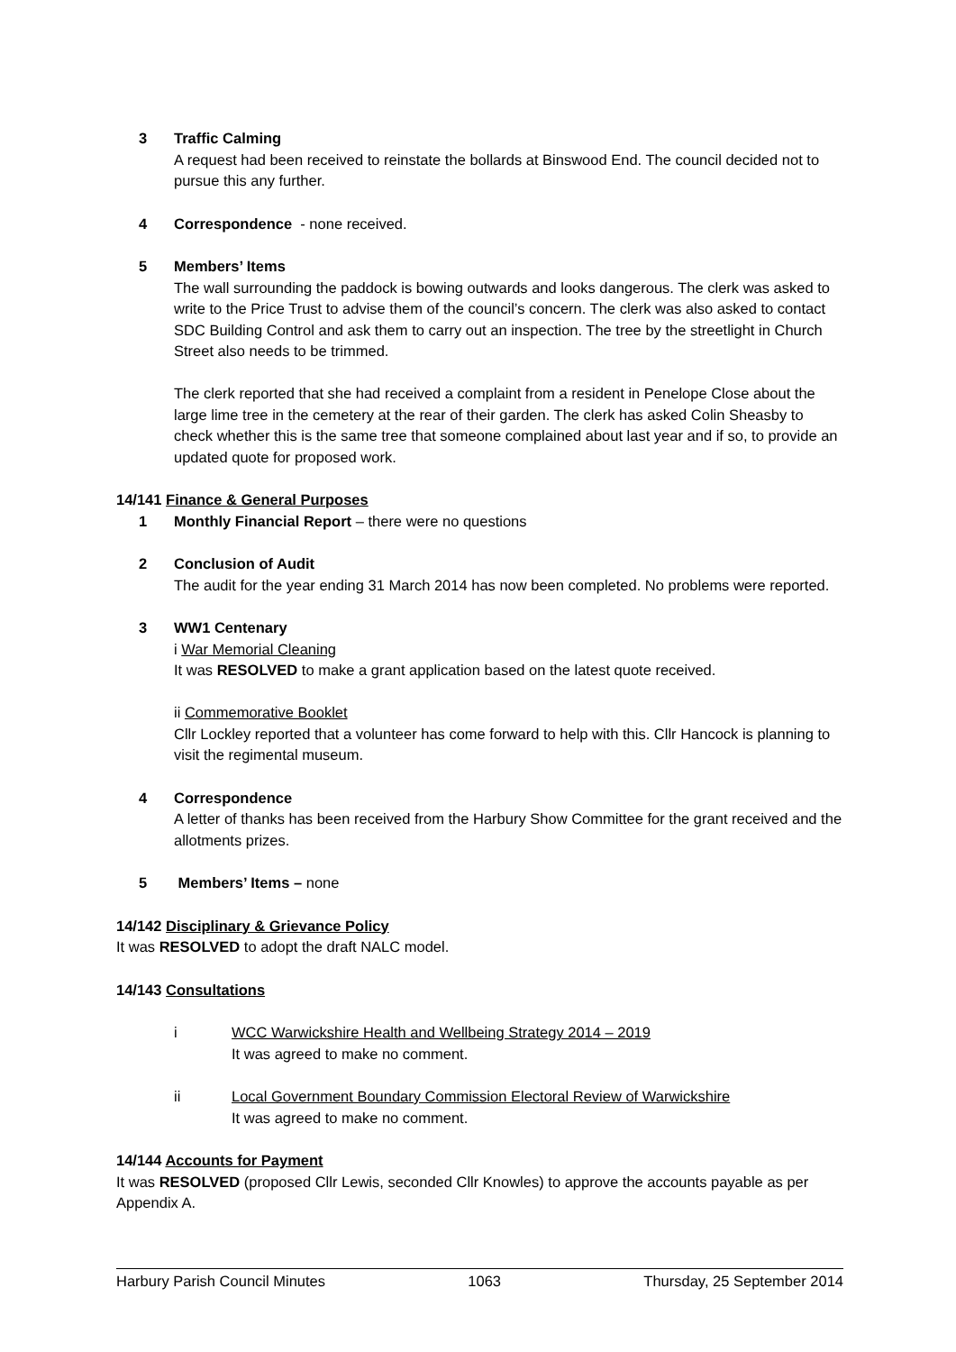3 Traffic Calming
A request had been received to reinstate the bollards at Binswood End. The council decided not to pursue this any further.
4 Correspondence - none received.
5 Members’ Items
The wall surrounding the paddock is bowing outwards and looks dangerous. The clerk was asked to write to the Price Trust to advise them of the council’s concern. The clerk was also asked to contact SDC Building Control and ask them to carry out an inspection. The tree by the streetlight in Church Street also needs to be trimmed.
The clerk reported that she had received a complaint from a resident in Penelope Close about the large lime tree in the cemetery at the rear of their garden. The clerk has asked Colin Sheasby to check whether this is the same tree that someone complained about last year and if so, to provide an updated quote for proposed work.
14/141 Finance & General Purposes
1 Monthly Financial Report – there were no questions
2 Conclusion of Audit
The audit for the year ending 31 March 2014 has now been completed. No problems were reported.
3 WW1 Centenary
i War Memorial Cleaning
It was RESOLVED to make a grant application based on the latest quote received.
ii Commemorative Booklet
Cllr Lockley reported that a volunteer has come forward to help with this. Cllr Hancock is planning to visit the regimental museum.
4 Correspondence
A letter of thanks has been received from the Harbury Show Committee for the grant received and the allotments prizes.
5 Members’ Items – none
14/142 Disciplinary & Grievance Policy
It was RESOLVED to adopt the draft NALC model.
14/143 Consultations
i WCC Warwickshire Health and Wellbeing Strategy 2014 – 2019
It was agreed to make no comment.
ii Local Government Boundary Commission Electoral Review of Warwickshire
It was agreed to make no comment.
14/144 Accounts for Payment
It was RESOLVED (proposed Cllr Lewis, seconded Cllr Knowles) to approve the accounts payable as per Appendix A.
Harbury Parish Council Minutes 1063 Thursday, 25 September 2014